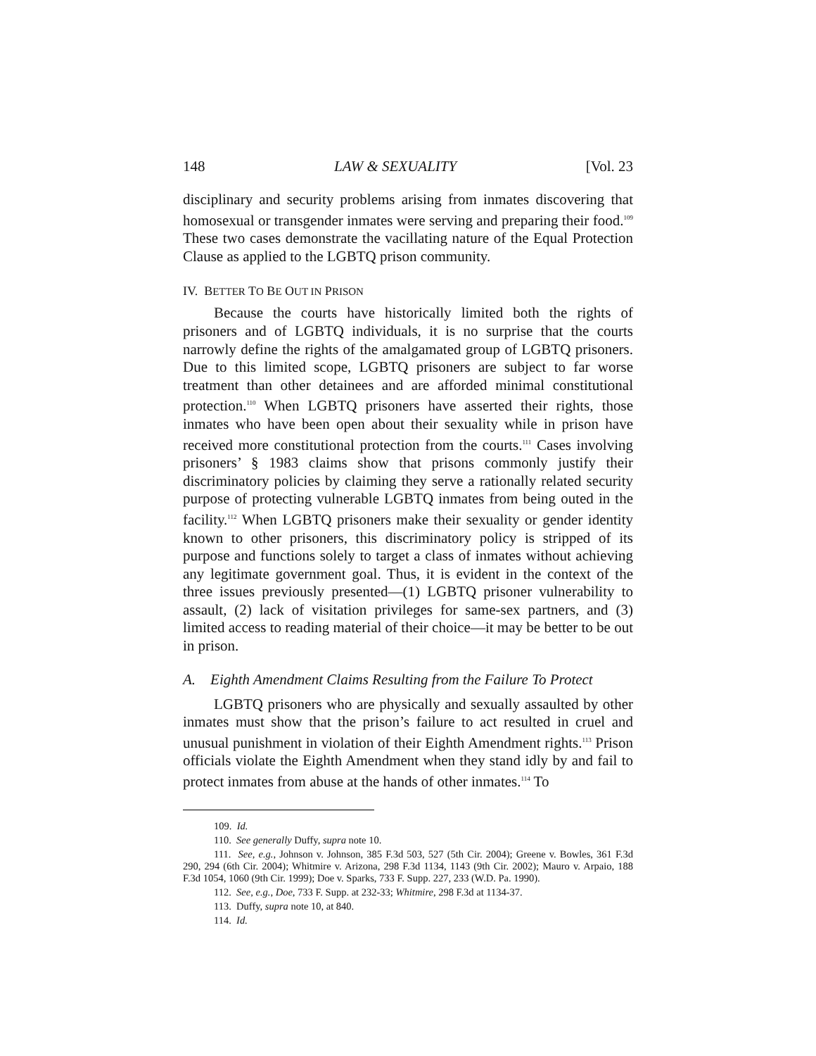148 LAW & SEXUALITY [Vol. 23
disciplinary and security problems arising from inmates discovering that homosexual or transgender inmates were serving and preparing their food.<sup>109</sup> These two cases demonstrate the vacillating nature of the Equal Protection Clause as applied to the LGBTQ prison community.
IV. BETTER TO BE OUT IN PRISON
Because the courts have historically limited both the rights of prisoners and of LGBTQ individuals, it is no surprise that the courts narrowly define the rights of the amalgamated group of LGBTQ prisoners. Due to this limited scope, LGBTQ prisoners are subject to far worse treatment than other detainees and are afforded minimal constitutional protection.<sup>110</sup> When LGBTQ prisoners have asserted their rights, those inmates who have been open about their sexuality while in prison have received more constitutional protection from the courts.<sup>111</sup> Cases involving prisoners’ § 1983 claims show that prisons commonly justify their discriminatory policies by claiming they serve a rationally related security purpose of protecting vulnerable LGBTQ inmates from being outed in the facility.<sup>112</sup> When LGBTQ prisoners make their sexuality or gender identity known to other prisoners, this discriminatory policy is stripped of its purpose and functions solely to target a class of inmates without achieving any legitimate government goal. Thus, it is evident in the context of the three issues previously presented—(1) LGBTQ prisoner vulnerability to assault, (2) lack of visitation privileges for same-sex partners, and (3) limited access to reading material of their choice—it may be better to be out in prison.
A. Eighth Amendment Claims Resulting from the Failure To Protect
LGBTQ prisoners who are physically and sexually assaulted by other inmates must show that the prison’s failure to act resulted in cruel and unusual punishment in violation of their Eighth Amendment rights.<sup>113</sup> Prison officials violate the Eighth Amendment when they stand idly by and fail to protect inmates from abuse at the hands of other inmates.<sup>114</sup> To
109. Id.
110. See generally Duffy, supra note 10.
111. See, e.g., Johnson v. Johnson, 385 F.3d 503, 527 (5th Cir. 2004); Greene v. Bowles, 361 F.3d 290, 294 (6th Cir. 2004); Whitmire v. Arizona, 298 F.3d 1134, 1143 (9th Cir. 2002); Mauro v. Arpaio, 188 F.3d 1054, 1060 (9th Cir. 1999); Doe v. Sparks, 733 F. Supp. 227, 233 (W.D. Pa. 1990).
112. See, e.g., Doe, 733 F. Supp. at 232-33; Whitmire, 298 F.3d at 1134-37.
113. Duffy, supra note 10, at 840.
114. Id.